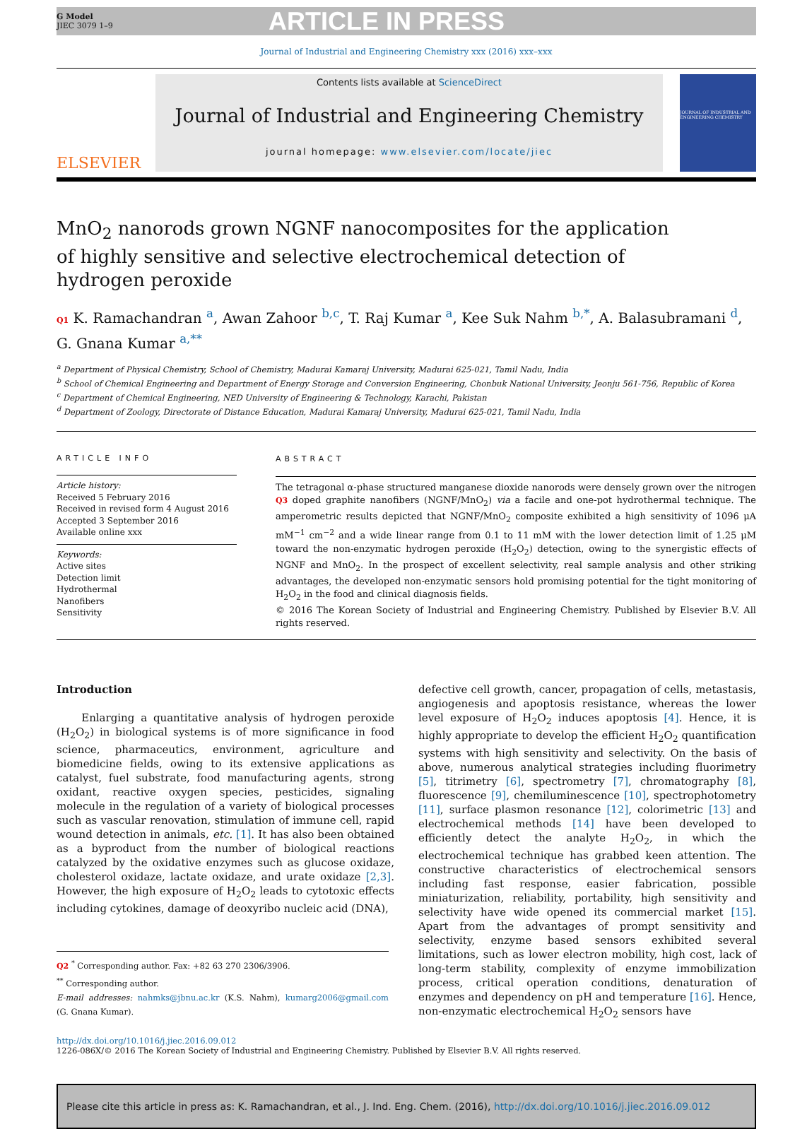G Model
JIEC 3079 1–9
ARTICLE IN PRESS
Journal of Industrial and Engineering Chemistry xxx (2016) xxx–xxx
ELSEVIER
Contents lists available at ScienceDirect
Journal of Industrial and Engineering Chemistry
journal homepage: www.elsevier.com/locate/jiec
JOURNAL OF INDUSTRIAL AND ENGINEERING CHEMISTRY
MnO<sub>2</sub> nanorods grown NGNF nanocomposites for the application of highly sensitive and selective electrochemical detection of hydrogen peroxide
Q1 K. Ramachandran <sup>a</sup>, Awan Zahoor <sup>b,c</sup>, T. Raj Kumar <sup>a</sup>, Kee Suk Nahm <sup>b,*</sup>, A. Balasubramani <sup>d</sup>, G. Gnana Kumar <sup>a,**</sup>
<sup>a</sup> Department of Physical Chemistry, School of Chemistry, Madurai Kamaraj University, Madurai 625-021, Tamil Nadu, India
<sup>b</sup> School of Chemical Engineering and Department of Energy Storage and Conversion Engineering, Chonbuk National University, Jeonju 561-756, Republic of Korea
<sup>c</sup> Department of Chemical Engineering, NED University of Engineering & Technology, Karachi, Pakistan
<sup>d</sup> Department of Zoology, Directorate of Distance Education, Madurai Kamaraj University, Madurai 625-021, Tamil Nadu, India
ARTICLE INFO
Article history:
Received 5 February 2016
Received in revised form 4 August 2016
Accepted 3 September 2016
Available online xxx
Keywords:
Active sites
Detection limit
Hydrothermal
Nanofibers
Sensitivity
ABSTRACT
The tetragonal α-phase structured manganese dioxide nanorods were densely grown over the nitrogen Q3 doped graphite nanofibers (NGNF/MnO<sub>2</sub>) via a facile and one-pot hydrothermal technique. The amperometric results depicted that NGNF/MnO<sub>2</sub> composite exhibited a high sensitivity of 1096 μA mM<sup>−1</sup> cm<sup>−2</sup> and a wide linear range from 0.1 to 11 mM with the lower detection limit of 1.25 μM toward the non-enzymatic hydrogen peroxide (H<sub>2</sub>O<sub>2</sub>) detection, owing to the synergistic effects of NGNF and MnO<sub>2</sub>. In the prospect of excellent selectivity, real sample analysis and other striking advantages, the developed non-enzymatic sensors hold promising potential for the tight monitoring of H<sub>2</sub>O<sub>2</sub> in the food and clinical diagnosis fields.
© 2016 The Korean Society of Industrial and Engineering Chemistry. Published by Elsevier B.V. All rights reserved.
Introduction
Enlarging a quantitative analysis of hydrogen peroxide (H<sub>2</sub>O<sub>2</sub>) in biological systems is of more significance in food science, pharmaceutics, environment, agriculture and biomedicine fields, owing to its extensive applications as catalyst, fuel substrate, food manufacturing agents, strong oxidant, reactive oxygen species, pesticides, signaling molecule in the regulation of a variety of biological processes such as vascular renovation, stimulation of immune cell, rapid wound detection in animals, etc. [1]. It has also been obtained as a byproduct from the number of biological reactions catalyzed by the oxidative enzymes such as glucose oxidaze, cholesterol oxidaze, lactate oxidaze, and urate oxidaze [2,3]. However, the high exposure of H<sub>2</sub>O<sub>2</sub> leads to cytotoxic effects including cytokines, damage of deoxyribo nucleic acid (DNA),
Q2 <sup>*</sup> Corresponding author. Fax: +82 63 270 2306/3906.
<sup>**</sup> Corresponding author.
E-mail addresses: nahmks@jbnu.ac.kr (K.S. Nahm), kumarg2006@gmail.com (G. Gnana Kumar).
defective cell growth, cancer, propagation of cells, metastasis, angiogenesis and apoptosis resistance, whereas the lower level exposure of H<sub>2</sub>O<sub>2</sub> induces apoptosis [4]. Hence, it is highly appropriate to develop the efficient H<sub>2</sub>O<sub>2</sub> quantification systems with high sensitivity and selectivity. On the basis of above, numerous analytical strategies including fluorimetry [5], titrimetry [6], spectrometry [7], chromatography [8], fluorescence [9], chemiluminescence [10], spectrophotometry [11], surface plasmon resonance [12], colorimetric [13] and electrochemical methods [14] have been developed to efficiently detect the analyte H<sub>2</sub>O<sub>2</sub>, in which the electrochemical technique has grabbed keen attention. The constructive characteristics of electrochemical sensors including fast response, easier fabrication, possible miniaturization, reliability, portability, high sensitivity and selectivity have wide opened its commercial market [15]. Apart from the advantages of prompt sensitivity and selectivity, enzyme based sensors exhibited several limitations, such as lower electron mobility, high cost, lack of long-term stability, complexity of enzyme immobilization process, critical operation conditions, denaturation of enzymes and dependency on pH and temperature [16]. Hence, non-enzymatic electrochemical H<sub>2</sub>O<sub>2</sub> sensors have
http://dx.doi.org/10.1016/j.jiec.2016.09.012
1226-086X/© 2016 The Korean Society of Industrial and Engineering Chemistry. Published by Elsevier B.V. All rights reserved.
Please cite this article in press as: K. Ramachandran, et al., J. Ind. Eng. Chem. (2016), http://dx.doi.org/10.1016/j.jiec.2016.09.012